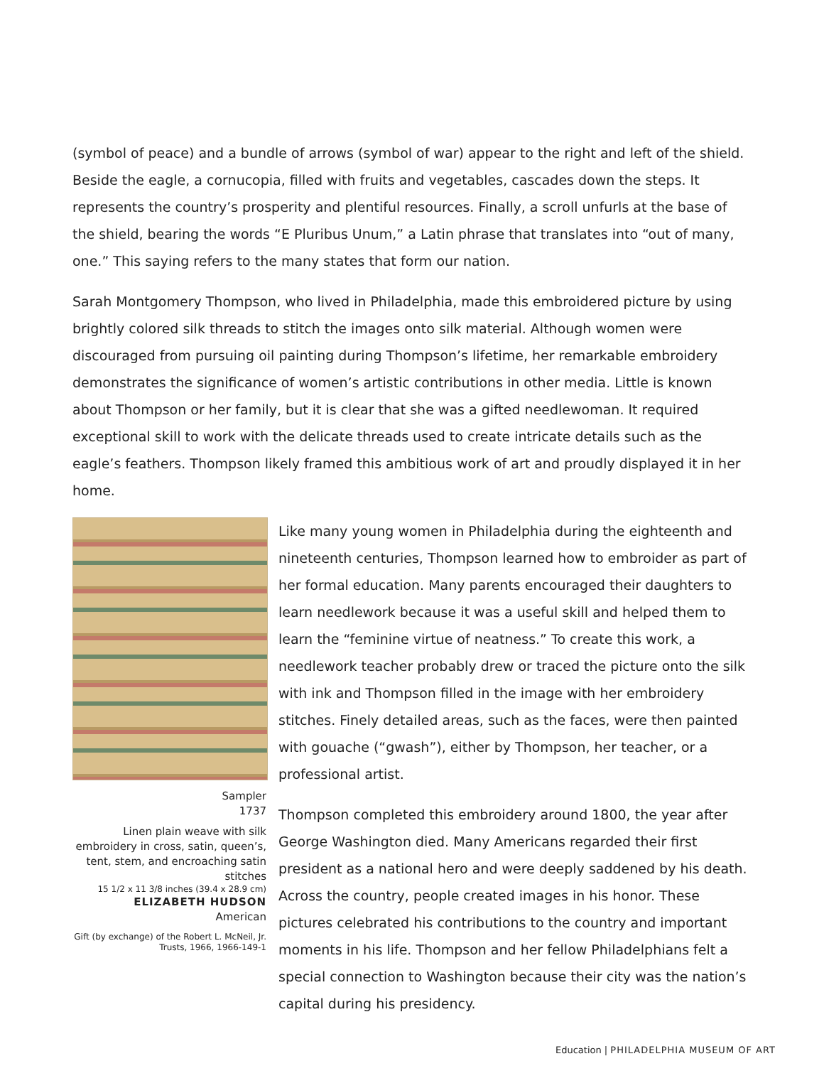(symbol of peace) and a bundle of arrows (symbol of war) appear to the right and left of the shield. Beside the eagle, a cornucopia, filled with fruits and vegetables, cascades down the steps. It represents the country’s prosperity and plentiful resources. Finally, a scroll unfurls at the base of the shield, bearing the words “E Pluribus Unum,” a Latin phrase that translates into “out of many, one.” This saying refers to the many states that form our nation.
Sarah Montgomery Thompson, who lived in Philadelphia, made this embroidered picture by using brightly colored silk threads to stitch the images onto silk material. Although women were discouraged from pursuing oil painting during Thompson’s lifetime, her remarkable embroidery demonstrates the significance of women’s artistic contributions in other media. Little is known about Thompson or her family, but it is clear that she was a gifted needlewoman. It required exceptional skill to work with the delicate threads used to create intricate details such as the eagle’s feathers. Thompson likely framed this ambitious work of art and proudly displayed it in her home.
Sampler
1737
Linen plain weave with silk embroidery in cross, satin, queen’s, tent, stem, and encroaching satin stitches
15 1/2 x 11 3/8 inches (39.4 x 28.9 cm)
ELIZABETH HUDSON
American
Gift (by exchange) of the Robert L. McNeil, Jr. Trusts, 1966, 1966-149-1
Like many young women in Philadelphia during the eighteenth and nineteenth centuries, Thompson learned how to embroider as part of her formal education. Many parents encouraged their daughters to learn needlework because it was a useful skill and helped them to learn the “feminine virtue of neatness.” To create this work, a needlework teacher probably drew or traced the picture onto the silk with ink and Thompson filled in the image with her embroidery stitches. Finely detailed areas, such as the faces, were then painted with gouache (“gwash”), either by Thompson, her teacher, or a professional artist.
Thompson completed this embroidery around 1800, the year after George Washington died. Many Americans regarded their first president as a national hero and were deeply saddened by his death. Across the country, people created images in his honor. These pictures celebrated his contributions to the country and important moments in his life. Thompson and her fellow Philadelphians felt a special connection to Washington because their city was the nation’s capital during his presidency.
Education | PHILADELPHIA MUSEUM OF ART